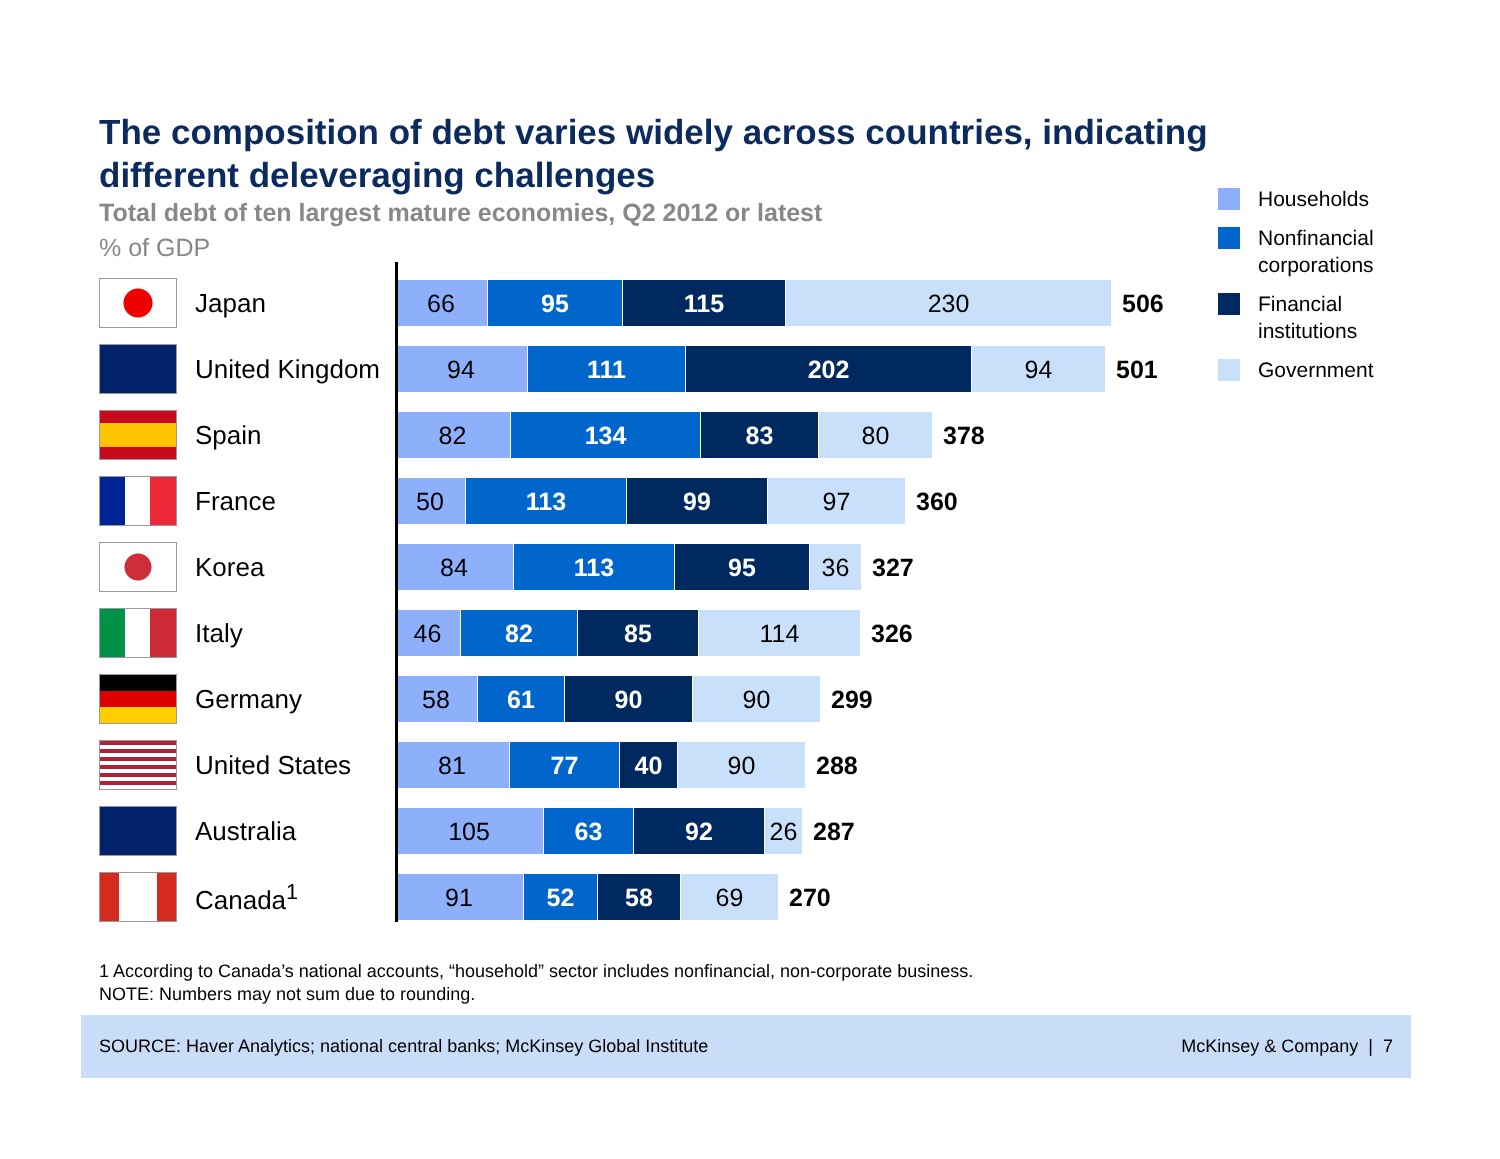The composition of debt varies widely across countries, indicating different deleveraging challenges
Total debt of ten largest mature economies, Q2 2012 or latest
% of GDP
Japan
66 95 115 230
506
United Kingdom
94 111 202 94
501
Spain
82 134 83 80
378
France
50 113 99 97
360
Korea
84 113 95 36
327
Italy
46 82 85 114
326
Germany
58 61 90 90
299
United States
81 77 40 90
288
Australia
105 63 92 26
287
Canada<sup>1</sup>
91 52 58 69
270
1 According to Canada’s national accounts, “household” sector includes nonfinancial, non-corporate business.
NOTE: Numbers may not sum due to rounding.
Households
Nonfinancial
corporations
Financial
institutions
Government
SOURCE: Haver Analytics; national central banks; McKinsey Global Institute McKinsey & Company | 7